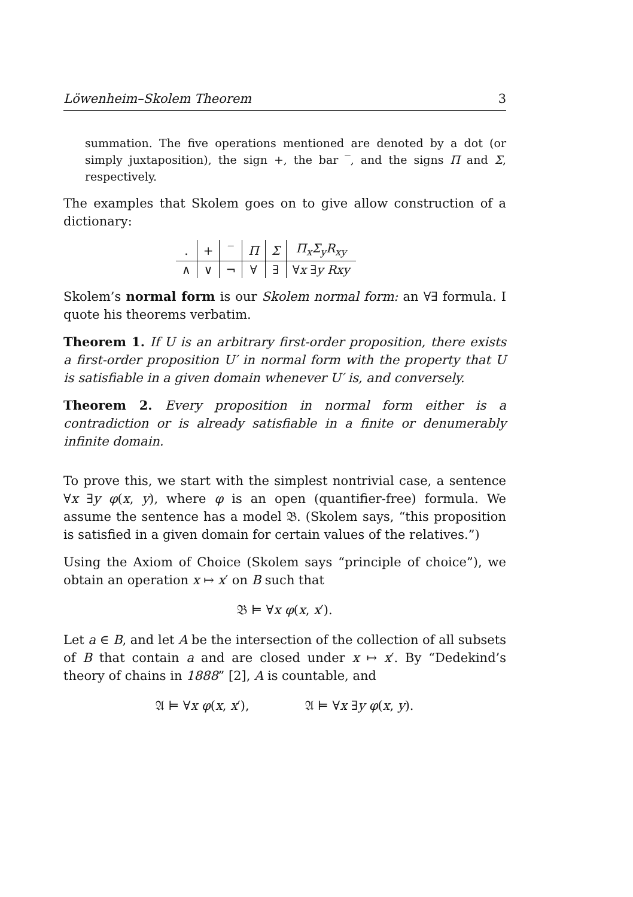Löwenheim–Skolem Theorem 3
summation. The five operations mentioned are denoted by a dot (or simply juxtaposition), the sign +, the bar ‾, and the signs Π and Σ, respectively.
The examples that Skolem goes on to give allow construction of a dictionary:
| . | + | ‾ | Π | Σ | Π<sub>x</sub>Σ<sub>y</sub>R<sub>xy</sub> |
| ∧ | ∨ | ¬ | ∀ | ∃ | ∀ x ∃ y Rxy |
Skolem’s normal form is our Skolem normal form: an ∀∃ formula. I quote his theorems verbatim.
Theorem 1. If U is an arbitrary first-order proposition, there exists a first-order proposition U′ in normal form with the property that U is satisfiable in a given domain whenever U′ is, and conversely.
Theorem 2. Every proposition in normal form either is a contradiction or is already satisfiable in a finite or denumerably infinite domain.
To prove this, we start with the simplest nontrivial case, a sentence ∀x ∃y φ(x, y), where φ is an open (quantifier-free) formula. We assume the sentence has a model 𝔅. (Skolem says, “this proposition is satisfied in a given domain for certain values of the relatives.”)
Using the Axiom of Choice (Skolem says “principle of choice”), we obtain an operation x ↦ x′ on B such that
𝔅 ⊨ ∀x φ(x, x′).
Let a ∈ B, and let A be the intersection of the collection of all subsets of B that contain a and are closed under x ↦ x′. By “Dedekind’s theory of chains in 1888” [2], A is countable, and
𝔄 ⊨ ∀x φ(x, x′), 𝔄 ⊨ ∀x ∃y φ(x, y).